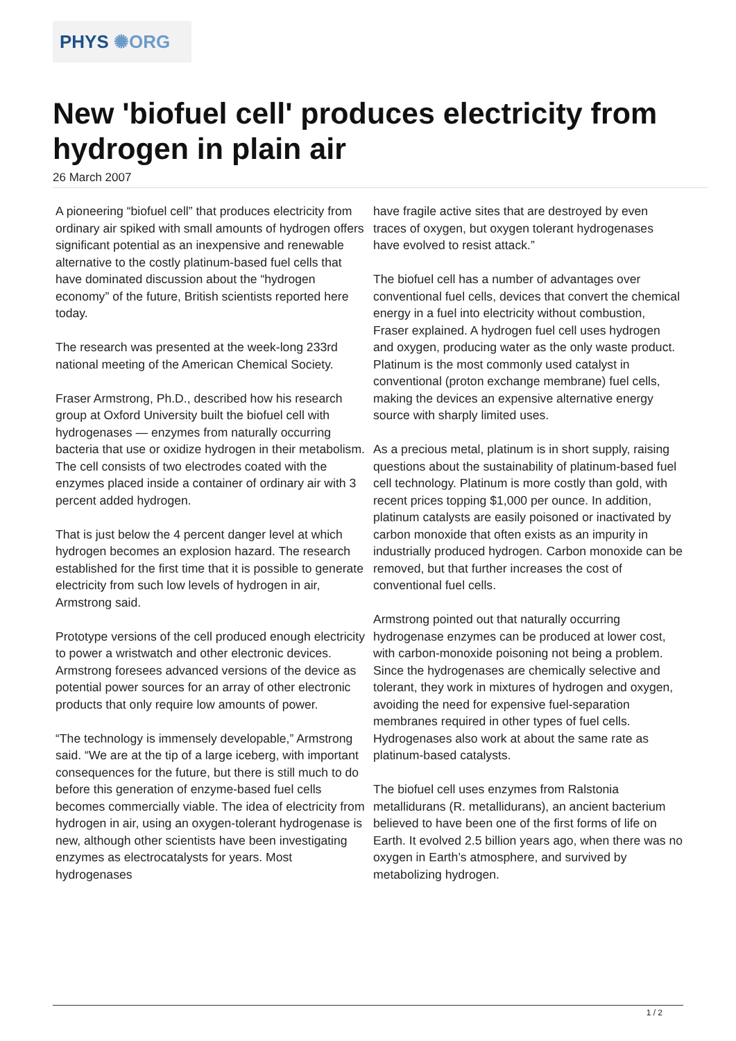PHYS ✺ORG
New 'biofuel cell' produces electricity from hydrogen in plain air
26 March 2007
A pioneering “biofuel cell” that produces electricity from ordinary air spiked with small amounts of hydrogen offers significant potential as an inexpensive and renewable alternative to the costly platinum-based fuel cells that have dominated discussion about the “hydrogen economy” of the future, British scientists reported here today.
The research was presented at the week-long 233rd national meeting of the American Chemical Society.
Fraser Armstrong, Ph.D., described how his research group at Oxford University built the biofuel cell with hydrogenases — enzymes from naturally occurring bacteria that use or oxidize hydrogen in their metabolism. The cell consists of two electrodes coated with the enzymes placed inside a container of ordinary air with 3 percent added hydrogen.
That is just below the 4 percent danger level at which hydrogen becomes an explosion hazard. The research established for the first time that it is possible to generate electricity from such low levels of hydrogen in air, Armstrong said.
Prototype versions of the cell produced enough electricity to power a wristwatch and other electronic devices. Armstrong foresees advanced versions of the device as potential power sources for an array of other electronic products that only require low amounts of power.
“The technology is immensely developable,” Armstrong said. “We are at the tip of a large iceberg, with important consequences for the future, but there is still much to do before this generation of enzyme-based fuel cells becomes commercially viable. The idea of electricity from hydrogen in air, using an oxygen-tolerant hydrogenase is new, although other scientists have been investigating enzymes as electrocatalysts for years. Most hydrogenases
have fragile active sites that are destroyed by even traces of oxygen, but oxygen tolerant hydrogenases have evolved to resist attack.”
The biofuel cell has a number of advantages over conventional fuel cells, devices that convert the chemical energy in a fuel into electricity without combustion, Fraser explained. A hydrogen fuel cell uses hydrogen and oxygen, producing water as the only waste product. Platinum is the most commonly used catalyst in conventional (proton exchange membrane) fuel cells, making the devices an expensive alternative energy source with sharply limited uses.
As a precious metal, platinum is in short supply, raising questions about the sustainability of platinum-based fuel cell technology. Platinum is more costly than gold, with recent prices topping $1,000 per ounce. In addition, platinum catalysts are easily poisoned or inactivated by carbon monoxide that often exists as an impurity in industrially produced hydrogen. Carbon monoxide can be removed, but that further increases the cost of conventional fuel cells.
Armstrong pointed out that naturally occurring hydrogenase enzymes can be produced at lower cost, with carbon-monoxide poisoning not being a problem. Since the hydrogenases are chemically selective and tolerant, they work in mixtures of hydrogen and oxygen, avoiding the need for expensive fuel-separation membranes required in other types of fuel cells. Hydrogenases also work at about the same rate as platinum-based catalysts.
The biofuel cell uses enzymes from Ralstonia metallidurans (R. metallidurans), an ancient bacterium believed to have been one of the first forms of life on Earth. It evolved 2.5 billion years ago, when there was no oxygen in Earth’s atmosphere, and survived by metabolizing hydrogen.
1 / 2